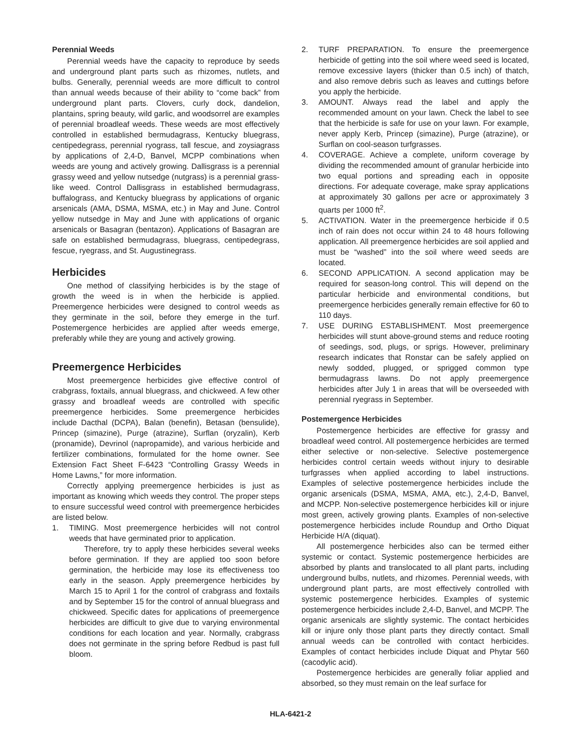Perennial Weeds
Perennial weeds have the capacity to reproduce by seeds and underground plant parts such as rhizomes, nutlets, and bulbs. Generally, perennial weeds are more difficult to control than annual weeds because of their ability to “come back” from underground plant parts. Clovers, curly dock, dandelion, plantains, spring beauty, wild garlic, and woodsorrel are examples of perennial broadleaf weeds. These weeds are most effectively controlled in established bermudagrass, Kentucky bluegrass, centipedegrass, perennial ryograss, tall fescue, and zoysiagrass by applications of 2,4-D, Banvel, MCPP combinations when weeds are young and actively growing. Dallisgrass is a perennial grassy weed and yellow nutsedge (nutgrass) is a perennial grass-like weed. Control Dallisgrass in established bermudagrass, buffalograss, and Kentucky bluegrass by applications of organic arsenicals (AMA, DSMA, MSMA, etc.) in May and June. Control yellow nutsedge in May and June with applications of organic arsenicals or Basagran (bentazon). Applications of Basagran are safe on established bermudagrass, bluegrass, centipedegrass, fescue, ryegrass, and St. Augustinegrass.
Herbicides
One method of classifying herbicides is by the stage of growth the weed is in when the herbicide is applied. Preemergence herbicides were designed to control weeds as they germinate in the soil, before they emerge in the turf. Postemergence herbicides are applied after weeds emerge, preferably while they are young and actively growing.
Preemergence Herbicides
Most preemergence herbicides give effective control of crabgrass, foxtails, annual bluegrass, and chickweed. A few other grassy and broadleaf weeds are controlled with specific preemergence herbicides. Some preemergence herbicides include Dacthal (DCPA), Balan (benefin), Betasan (bensulide), Princep (simazine), Purge (atrazine), Surflan (oryzalin), Kerb (pronamide), Devrinol (napropamide), and various herbicide and fertilizer combinations, formulated for the home owner. See Extension Fact Sheet F-6423 “Controlling Grassy Weeds in Home Lawns,” for more information.
Correctly applying preemergence herbicides is just as important as knowing which weeds they control. The proper steps to ensure successful weed control with preemergence herbicides are listed below.
1. TIMING. Most preemergence herbicides will not control weeds that have germinated prior to application.
Therefore, try to apply these herbicides several weeks before germination. If they are applied too soon before germination, the herbicide may lose its effectiveness too early in the season. Apply preemergence herbicides by March 15 to April 1 for the control of crabgrass and foxtails and by September 15 for the control of annual bluegrass and chickweed. Specific dates for applications of preemergence herbicides are difficult to give due to varying environmental conditions for each location and year. Normally, crabgrass does not germinate in the spring before Redbud is past full bloom.
2. TURF PREPARATION. To ensure the preemergence herbicide of getting into the soil where weed seed is located, remove excessive layers (thicker than 0.5 inch) of thatch, and also remove debris such as leaves and cuttings before you apply the herbicide.
3. AMOUNT. Always read the label and apply the recommended amount on your lawn. Check the label to see that the herbicide is safe for use on your lawn. For example, never apply Kerb, Princep (simazine), Purge (atrazine), or Surflan on cool-season turfgrasses.
4. COVERAGE. Achieve a complete, uniform coverage by dividing the recommended amount of granular herbicide into two equal portions and spreading each in opposite directions. For adequate coverage, make spray applications at approximately 30 gallons per acre or approximately 3 quarts per 1000 ft<sup>2</sup>.
5. ACTIVATION. Water in the preemergence herbicide if 0.5 inch of rain does not occur within 24 to 48 hours following application. All preemergence herbicides are soil applied and must be “washed” into the soil where weed seeds are located.
6. SECOND APPLICATION. A second application may be required for season-long control. This will depend on the particular herbicide and environmental conditions, but preemergence herbicides generally remain effective for 60 to 110 days.
7. USE DURING ESTABLISHMENT. Most preemergence herbicides will stunt above-ground stems and reduce rooting of seedings, sod, plugs, or sprigs. However, preliminary research indicates that Ronstar can be safely applied on newly sodded, plugged, or sprigged common type bermudagrass lawns. Do not apply preemergence herbicides after July 1 in areas that will be overseeded with perennial ryegrass in September.
Postemergence Herbicides
Postemergence herbicides are effective for grassy and broadleaf weed control. All postemergence herbicides are termed either selective or non-selective. Selective postemergence herbicides control certain weeds without injury to desirable turfgrasses when applied according to label instructions. Examples of selective postemergence herbicides include the organic arsenicals (DSMA, MSMA, AMA, etc.), 2,4-D, Banvel, and MCPP. Non-selective postemergence herbicides kill or injure most green, actively growing plants. Examples of non-selective postemergence herbicides include Roundup and Ortho Diquat Herbicide H/A (diquat).
All postemergence herbicides also can be termed either systemic or contact. Systemic postemergence herbicides are absorbed by plants and translocated to all plant parts, including underground bulbs, nutlets, and rhizomes. Perennial weeds, with underground plant parts, are most effectively controlled with systemic postemergence herbicides. Examples of systemic postemergence herbicides include 2,4-D, Banvel, and MCPP. The organic arsenicals are slightly systemic. The contact herbicides kill or injure only those plant parts they directly contact. Small annual weeds can be controlled with contact herbicides. Examples of contact herbicides include Diquat and Phytar 560 (cacodylic acid).
Postemergence herbicides are generally foliar applied and absorbed, so they must remain on the leaf surface for
HLA-6421-2